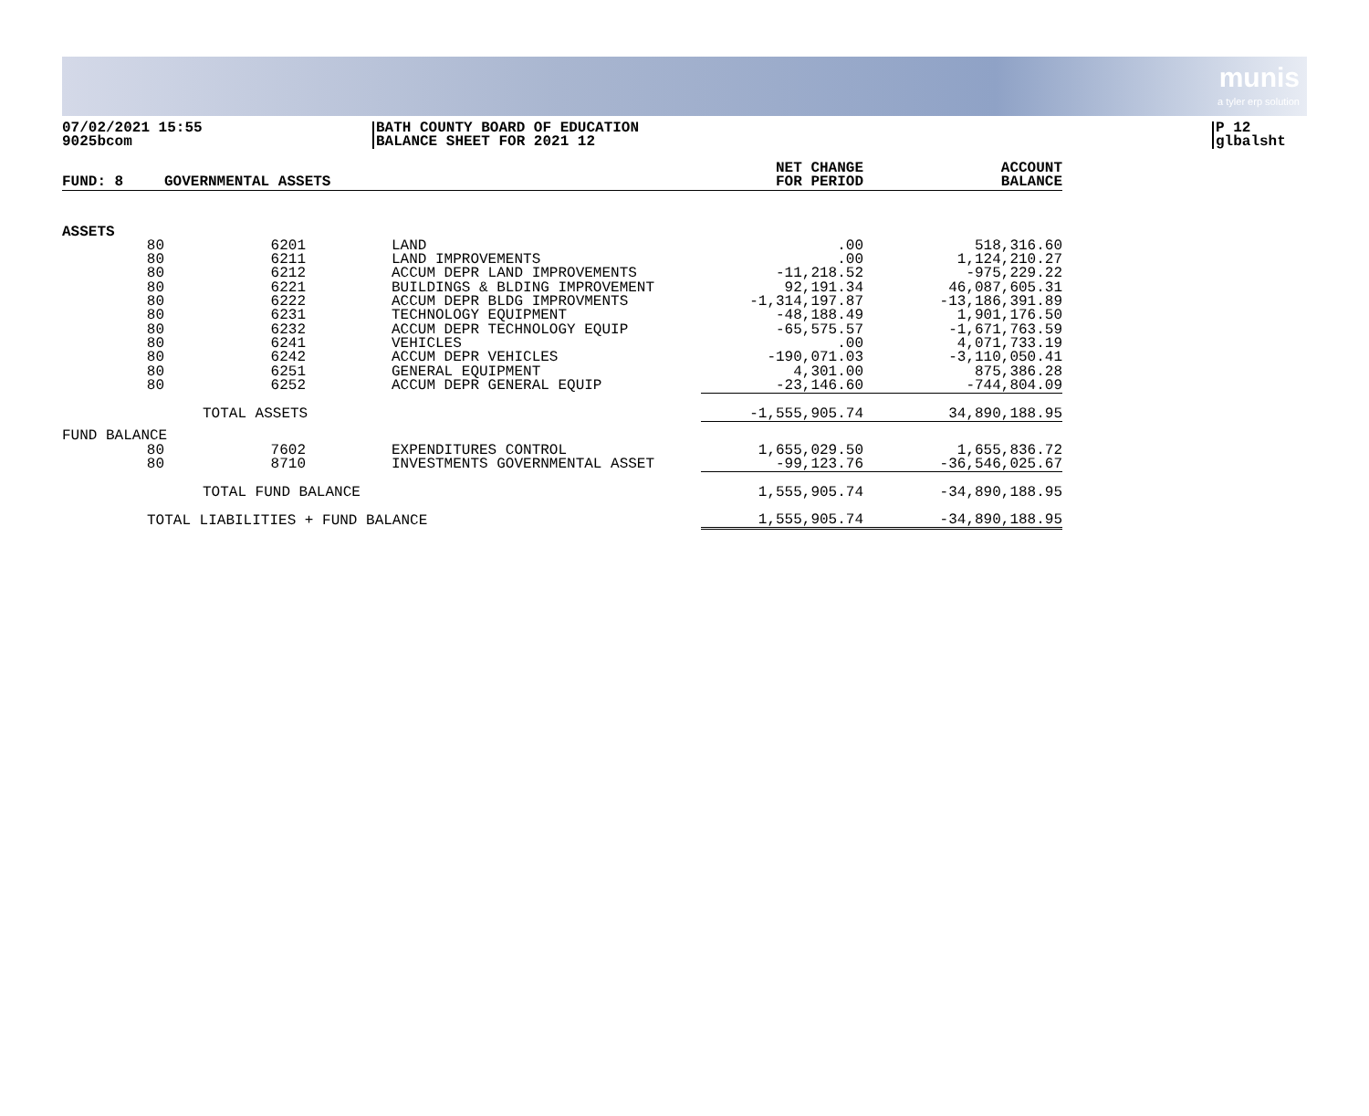munis
a tyler erp solution
07/02/2021 15:55
9025bcom
BATH COUNTY BOARD OF EDUCATION
BALANCE SHEET FOR 2021 12
P 12
glbalsht
| FUND: 8 | GOVERNMENTAL ASSETS | | | NET CHANGE FOR PERIOD | ACCOUNT BALANCE |
| --- | --- | --- | --- | --- | --- |
| ASSETS | | | | | |
| 80 | 6201 | LAND | | .00 | 518,316.60 |
| 80 | 6211 | LAND IMPROVEMENTS | | .00 | 1,124,210.27 |
| 80 | 6212 | ACCUM DEPR LAND IMPROVEMENTS | | -11,218.52 | -975,229.22 |
| 80 | 6221 | BUILDINGS & BLDING IMPROVEMENT | | 92,191.34 | 46,087,605.31 |
| 80 | 6222 | ACCUM DEPR BLDG IMPROVMENTS | | -1,314,197.87 | -13,186,391.89 |
| 80 | 6231 | TECHNOLOGY EQUIPMENT | | -48,188.49 | 1,901,176.50 |
| 80 | 6232 | ACCUM DEPR TECHNOLOGY EQUIP | | -65,575.57 | -1,671,763.59 |
| 80 | 6241 | VEHICLES | | .00 | 4,071,733.19 |
| 80 | 6242 | ACCUM DEPR VEHICLES | | -190,071.03 | -3,110,050.41 |
| 80 | 6251 | GENERAL EQUIPMENT | | 4,301.00 | 875,386.28 |
| 80 | 6252 | ACCUM DEPR GENERAL EQUIP | | -23,146.60 | -744,804.09 |
| | TOTAL ASSETS | | | -1,555,905.74 | 34,890,188.95 |
| FUND BALANCE | | | | | |
| 80 | 7602 | EXPENDITURES CONTROL | | 1,655,029.50 | 1,655,836.72 |
| 80 | 8710 | INVESTMENTS GOVERNMENTAL ASSET | | -99,123.76 | -36,546,025.67 |
| | TOTAL FUND BALANCE | | | 1,555,905.74 | -34,890,188.95 |
| TOTAL LIABILITIES + FUND BALANCE | | | | 1,555,905.74 | -34,890,188.95 |